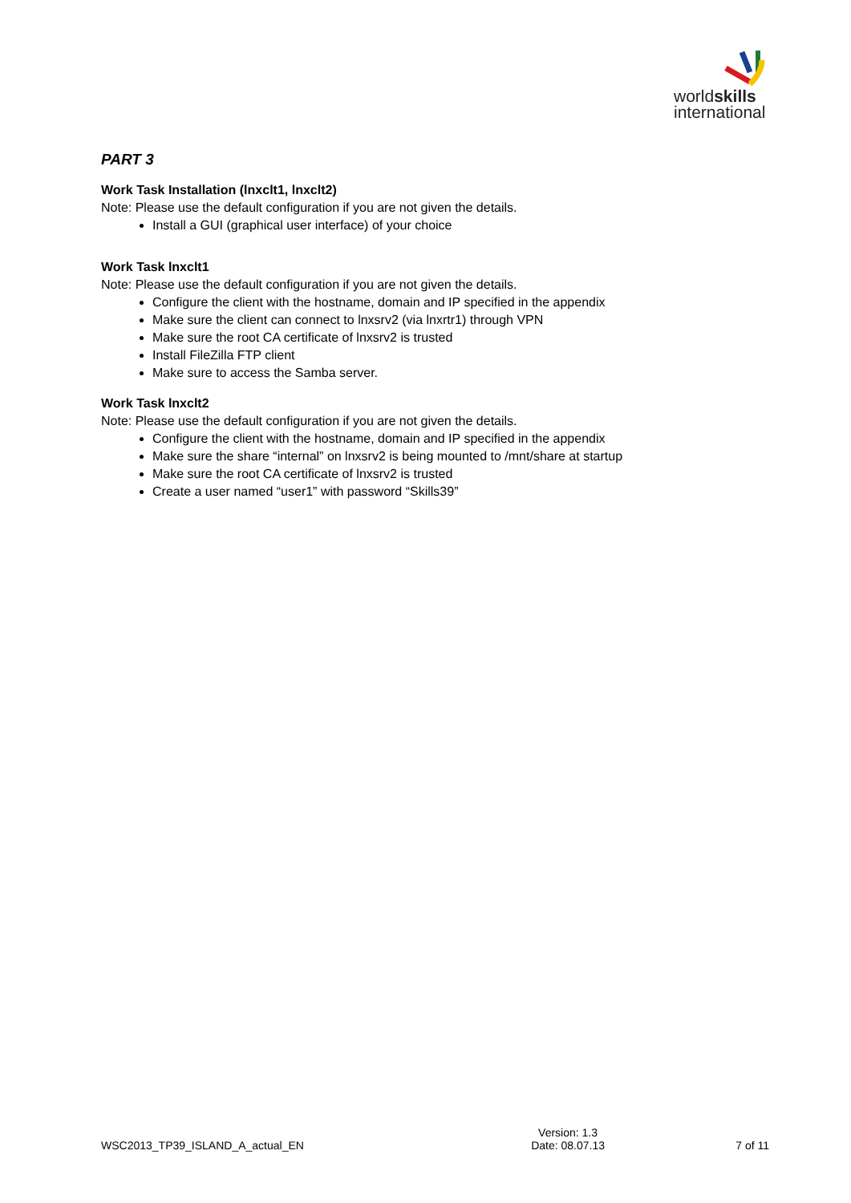worldskills
international
PART 3
Work Task Installation (lnxclt1, lnxclt2)
Note: Please use the default configuration if you are not given the details.
Install a GUI (graphical user interface) of your choice
Work Task lnxclt1
Note: Please use the default configuration if you are not given the details.
Configure the client with the hostname, domain and IP specified in the appendix
Make sure the client can connect to lnxsrv2 (via lnxrtr1) through VPN
Make sure the root CA certificate of lnxsrv2 is trusted
Install FileZilla FTP client
Make sure to access the Samba server.
Work Task lnxclt2
Note: Please use the default configuration if you are not given the details.
Configure the client with the hostname, domain and IP specified in the appendix
Make sure the share “internal” on lnxsrv2 is being mounted to /mnt/share at startup
Make sure the root CA certificate of lnxsrv2 is trusted
Create a user named “user1” with password “Skills39”
WSC2013_TP39_ISLAND_A_actual_EN
Version: 1.3
Date: 08.07.13
7 of 11